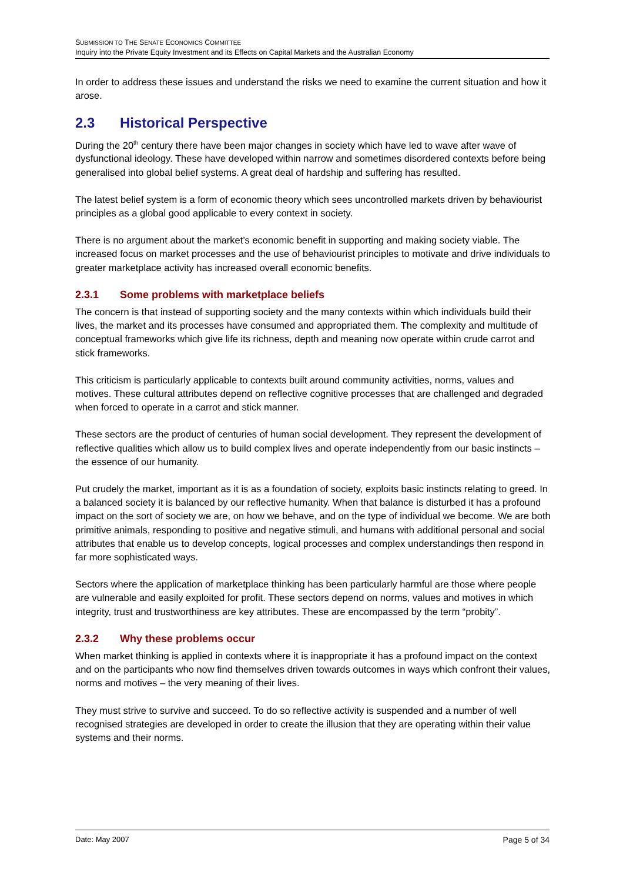SUBMISSION TO THE SENATE ECONOMICS COMMITTEE
Inquiry into the Private Equity Investment and its Effects on Capital Markets and the Australian Economy
In order to address these issues and understand the risks we need to examine the current situation and how it arose.
2.3 Historical Perspective
During the 20<sup>th</sup> century there have been major changes in society which have led to wave after wave of dysfunctional ideology. These have developed within narrow and sometimes disordered contexts before being generalised into global belief systems. A great deal of hardship and suffering has resulted.
The latest belief system is a form of economic theory which sees uncontrolled markets driven by behaviourist principles as a global good applicable to every context in society.
There is no argument about the market’s economic benefit in supporting and making society viable. The increased focus on market processes and the use of behaviourist principles to motivate and drive individuals to greater marketplace activity has increased overall economic benefits.
2.3.1 Some problems with marketplace beliefs
The concern is that instead of supporting society and the many contexts within which individuals build their lives, the market and its processes have consumed and appropriated them. The complexity and multitude of conceptual frameworks which give life its richness, depth and meaning now operate within crude carrot and stick frameworks.
This criticism is particularly applicable to contexts built around community activities, norms, values and motives. These cultural attributes depend on reflective cognitive processes that are challenged and degraded when forced to operate in a carrot and stick manner.
These sectors are the product of centuries of human social development. They represent the development of reflective qualities which allow us to build complex lives and operate independently from our basic instincts – the essence of our humanity.
Put crudely the market, important as it is as a foundation of society, exploits basic instincts relating to greed. In a balanced society it is balanced by our reflective humanity. When that balance is disturbed it has a profound impact on the sort of society we are, on how we behave, and on the type of individual we become. We are both primitive animals, responding to positive and negative stimuli, and humans with additional personal and social attributes that enable us to develop concepts, logical processes and complex understandings then respond in far more sophisticated ways.
Sectors where the application of marketplace thinking has been particularly harmful are those where people are vulnerable and easily exploited for profit. These sectors depend on norms, values and motives in which integrity, trust and trustworthiness are key attributes. These are encompassed by the term “probity”.
2.3.2 Why these problems occur
When market thinking is applied in contexts where it is inappropriate it has a profound impact on the context and on the participants who now find themselves driven towards outcomes in ways which confront their values, norms and motives – the very meaning of their lives.
They must strive to survive and succeed. To do so reflective activity is suspended and a number of well recognised strategies are developed in order to create the illusion that they are operating within their value systems and their norms.
Date: May 2007 Page 5 of 34